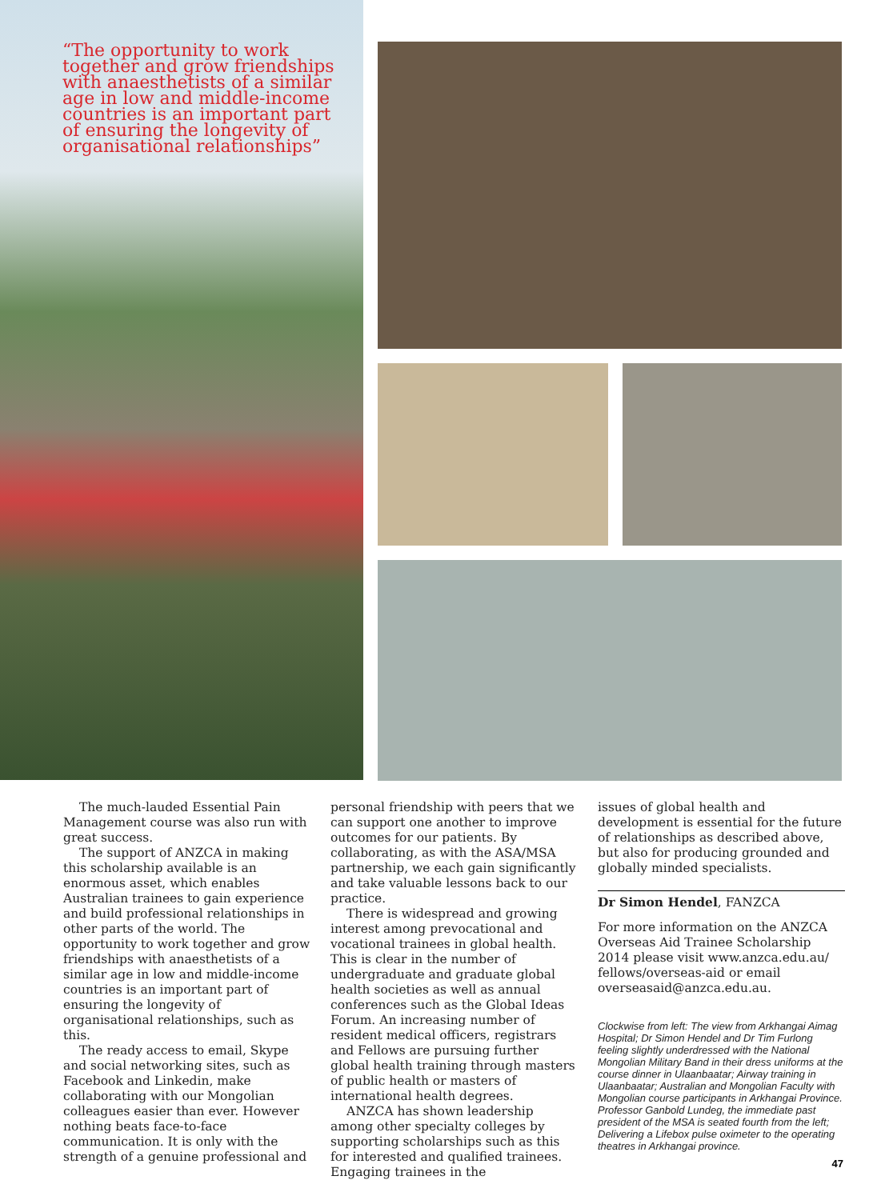“The opportunity to work together and grow friendships with anaesthetists of a similar age in low and middle-income countries is an important part of ensuring the longevity of organisational relationships”
The much-lauded Essential Pain Management course was also run with great success.
The support of ANZCA in making this scholarship available is an enormous asset, which enables Australian trainees to gain experience and build professional relationships in other parts of the world. The opportunity to work together and grow friendships with anaesthetists of a similar age in low and middle-income countries is an important part of ensuring the longevity of organisational relationships, such as this.
The ready access to email, Skype and social networking sites, such as Facebook and Linkedin, make collaborating with our Mongolian colleagues easier than ever. However nothing beats face-to-face communication. It is only with the strength of a genuine professional and
personal friendship with peers that we can support one another to improve outcomes for our patients. By collaborating, as with the ASA/MSA partnership, we each gain significantly and take valuable lessons back to our practice.
There is widespread and growing interest among prevocational and vocational trainees in global health. This is clear in the number of undergraduate and graduate global health societies as well as annual conferences such as the Global Ideas Forum. An increasing number of resident medical officers, registrars and Fellows are pursuing further global health training through masters of public health or masters of international health degrees.
ANZCA has shown leadership among other specialty colleges by supporting scholarships such as this for interested and qualified trainees. Engaging trainees in the
issues of global health and development is essential for the future of relationships as described above, but also for producing grounded and globally minded specialists.
Dr Simon Hendel, FANZCA
For more information on the ANZCA Overseas Aid Trainee Scholarship 2014 please visit www.anzca.edu.au/ fellows/overseas-aid or email overseasaid@anzca.edu.au.
Clockwise from left: The view from Arkhangai Aimag Hospital; Dr Simon Hendel and Dr Tim Furlong feeling slightly underdressed with the National Mongolian Military Band in their dress uniforms at the course dinner in Ulaanbaatar; Airway training in Ulaanbaatar; Australian and Mongolian Faculty with Mongolian course participants in Arkhangai Province. Professor Ganbold Lundeg, the immediate past president of the MSA is seated fourth from the left; Delivering a Lifebox pulse oximeter to the operating theatres in Arkhangai province.
47